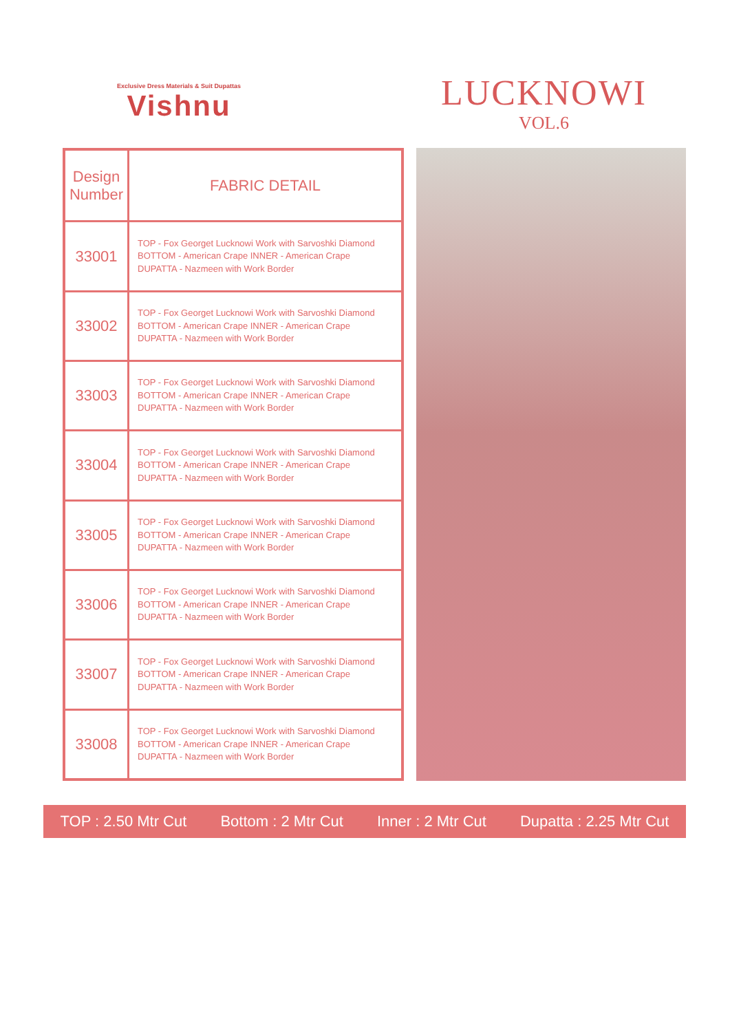Exclusive Dress Materials & Suit Dupattas
Vishnu
LUCKNOWI
VOL.6
| Design Number | FABRIC DETAIL |
| --- | --- |
| 33001 | TOP - Fox Georget Lucknowi Work with Sarvoshki Diamond BOTTOM - American Crape INNER - American Crape DUPATTA - Nazmeen with Work Border |
| 33002 | TOP - Fox Georget Lucknowi Work with Sarvoshki Diamond BOTTOM - American Crape INNER - American Crape DUPATTA - Nazmeen with Work Border |
| 33003 | TOP - Fox Georget Lucknowi Work with Sarvoshki Diamond BOTTOM - American Crape INNER - American Crape DUPATTA - Nazmeen with Work Border |
| 33004 | TOP - Fox Georget Lucknowi Work with Sarvoshki Diamond BOTTOM - American Crape INNER - American Crape DUPATTA - Nazmeen with Work Border |
| 33005 | TOP - Fox Georget Lucknowi Work with Sarvoshki Diamond BOTTOM - American Crape INNER - American Crape DUPATTA - Nazmeen with Work Border |
| 33006 | TOP - Fox Georget Lucknowi Work with Sarvoshki Diamond BOTTOM - American Crape INNER - American Crape DUPATTA - Nazmeen with Work Border |
| 33007 | TOP - Fox Georget Lucknowi Work with Sarvoshki Diamond BOTTOM - American Crape INNER - American Crape DUPATTA - Nazmeen with Work Border |
| 33008 | TOP - Fox Georget Lucknowi Work with Sarvoshki Diamond BOTTOM - American Crape INNER - American Crape DUPATTA - Nazmeen with Work Border |
TOP : 2.50 Mtr Cut Bottom : 2 Mtr Cut Inner : 2 Mtr Cut Dupatta : 2.25 Mtr Cut